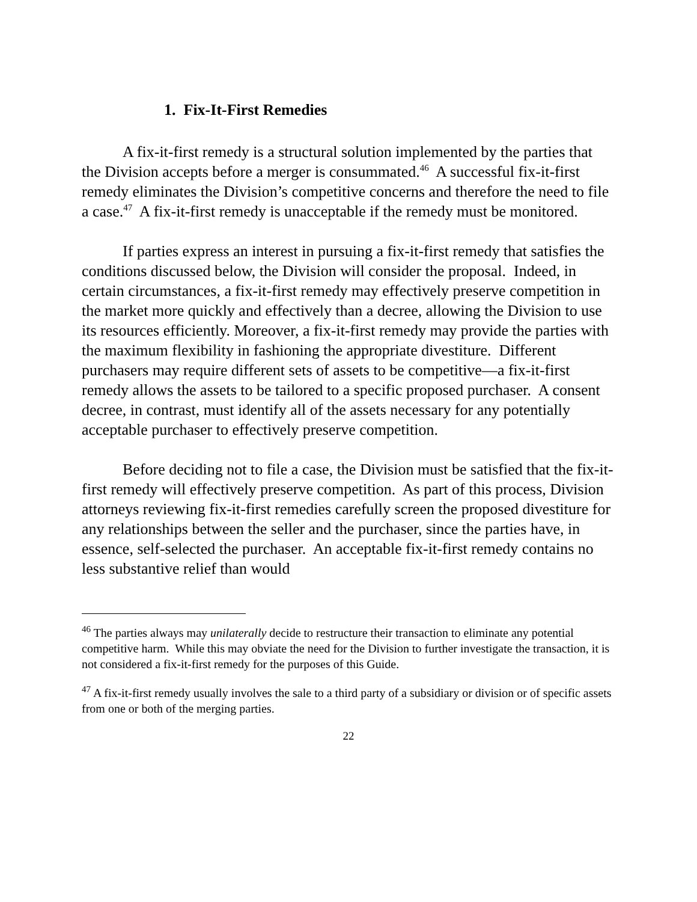1. Fix-It-First Remedies
A fix-it-first remedy is a structural solution implemented by the parties that the Division accepts before a merger is consummated.<sup>46</sup> A successful fix-it-first remedy eliminates the Division’s competitive concerns and therefore the need to file a case.<sup>47</sup> A fix-it-first remedy is unacceptable if the remedy must be monitored.
If parties express an interest in pursuing a fix-it-first remedy that satisfies the conditions discussed below, the Division will consider the proposal. Indeed, in certain circumstances, a fix-it-first remedy may effectively preserve competition in the market more quickly and effectively than a decree, allowing the Division to use its resources efficiently. Moreover, a fix-it-first remedy may provide the parties with the maximum flexibility in fashioning the appropriate divestiture. Different purchasers may require different sets of assets to be competitive—a fix-it-first remedy allows the assets to be tailored to a specific proposed purchaser. A consent decree, in contrast, must identify all of the assets necessary for any potentially acceptable purchaser to effectively preserve competition.
Before deciding not to file a case, the Division must be satisfied that the fix-it-first remedy will effectively preserve competition. As part of this process, Division attorneys reviewing fix-it-first remedies carefully screen the proposed divestiture for any relationships between the seller and the purchaser, since the parties have, in essence, self-selected the purchaser. An acceptable fix-it-first remedy contains no less substantive relief than would
<sup>46</sup> The parties always may unilaterally decide to restructure their transaction to eliminate any potential competitive harm. While this may obviate the need for the Division to further investigate the transaction, it is not considered a fix-it-first remedy for the purposes of this Guide.
<sup>47</sup> A fix-it-first remedy usually involves the sale to a third party of a subsidiary or division or of specific assets from one or both of the merging parties.
22